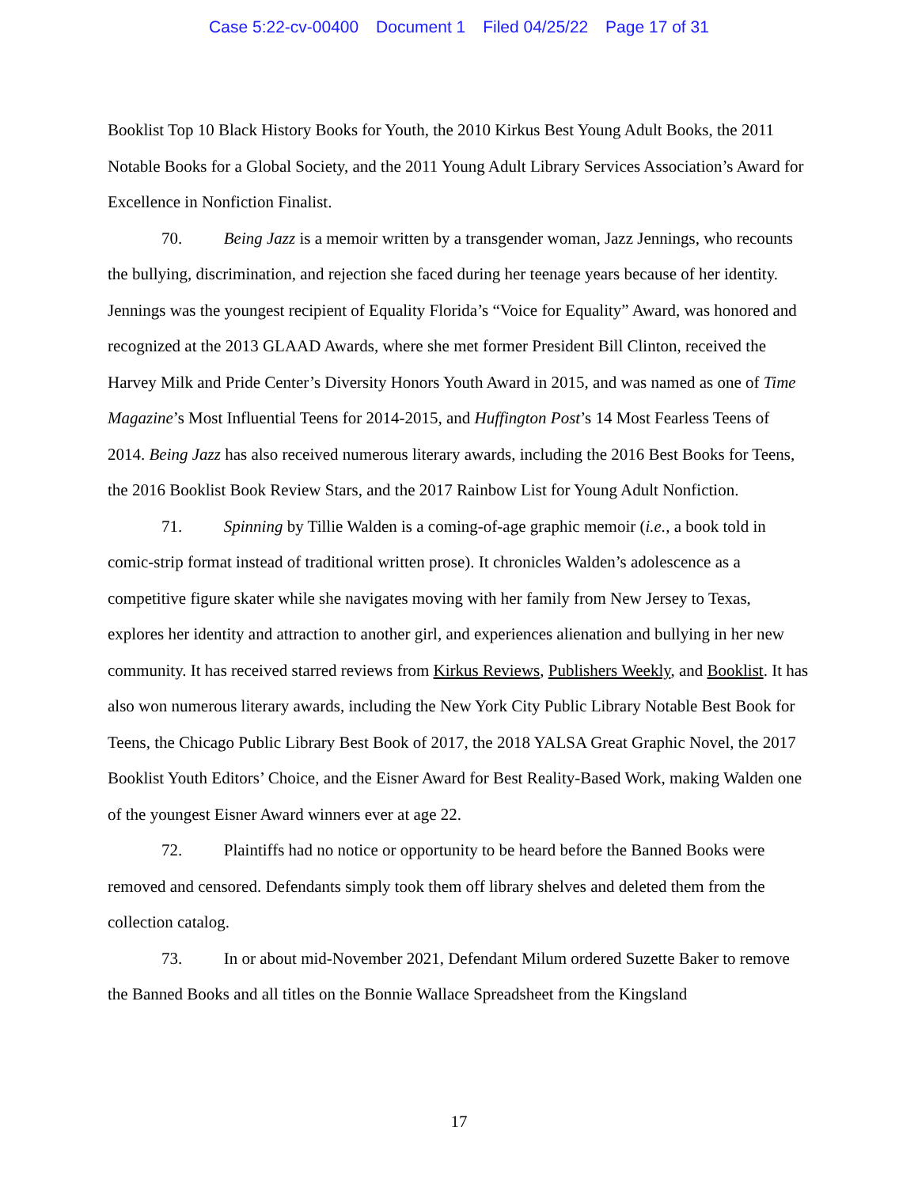Case 5:22-cv-00400 Document 1 Filed 04/25/22 Page 17 of 31
Booklist Top 10 Black History Books for Youth, the 2010 Kirkus Best Young Adult Books, the 2011 Notable Books for a Global Society, and the 2011 Young Adult Library Services Association’s Award for Excellence in Nonfiction Finalist.
70. Being Jazz is a memoir written by a transgender woman, Jazz Jennings, who recounts the bullying, discrimination, and rejection she faced during her teenage years because of her identity. Jennings was the youngest recipient of Equality Florida’s “Voice for Equality” Award, was honored and recognized at the 2013 GLAAD Awards, where she met former President Bill Clinton, received the Harvey Milk and Pride Center’s Diversity Honors Youth Award in 2015, and was named as one of Time Magazine’s Most Influential Teens for 2014-2015, and Huffington Post’s 14 Most Fearless Teens of 2014. Being Jazz has also received numerous literary awards, including the 2016 Best Books for Teens, the 2016 Booklist Book Review Stars, and the 2017 Rainbow List for Young Adult Nonfiction.
71. Spinning by Tillie Walden is a coming-of-age graphic memoir (i.e., a book told in comic-strip format instead of traditional written prose). It chronicles Walden’s adolescence as a competitive figure skater while she navigates moving with her family from New Jersey to Texas, explores her identity and attraction to another girl, and experiences alienation and bullying in her new community. It has received starred reviews from Kirkus Reviews, Publishers Weekly, and Booklist. It has also won numerous literary awards, including the New York City Public Library Notable Best Book for Teens, the Chicago Public Library Best Book of 2017, the 2018 YALSA Great Graphic Novel, the 2017 Booklist Youth Editors’ Choice, and the Eisner Award for Best Reality-Based Work, making Walden one of the youngest Eisner Award winners ever at age 22.
72. Plaintiffs had no notice or opportunity to be heard before the Banned Books were removed and censored. Defendants simply took them off library shelves and deleted them from the collection catalog.
73. In or about mid-November 2021, Defendant Milum ordered Suzette Baker to remove the Banned Books and all titles on the Bonnie Wallace Spreadsheet from the Kingsland
17